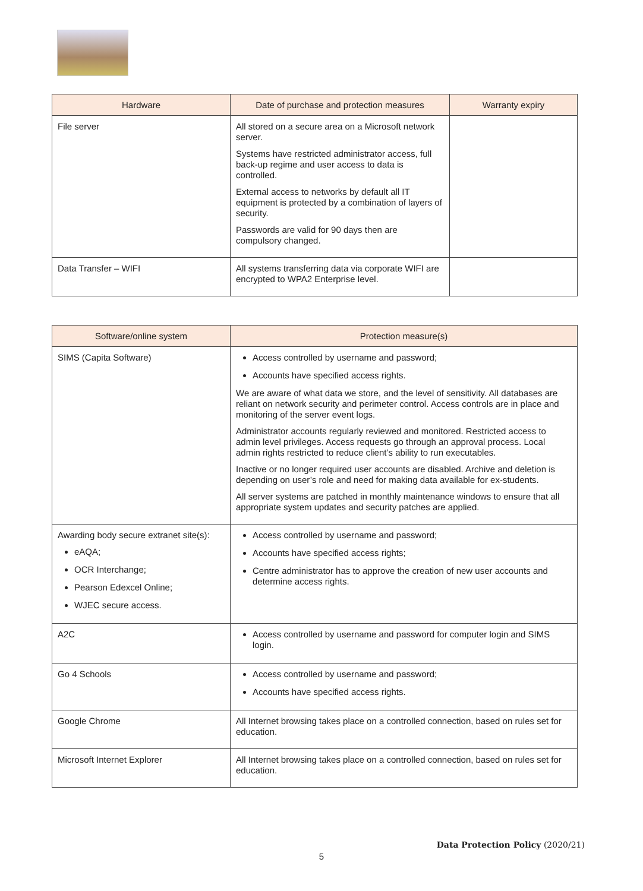| Hardware | Date of purchase and protection measures | Warranty expiry |
| --- | --- | --- |
| File server | All stored on a secure area on a Microsoft network server. Systems have restricted administrator access, full back-up regime and user access to data is controlled. External access to networks by default all IT equipment is protected by a combination of layers of security. Passwords are valid for 90 days then are compulsory changed. | |
| Data Transfer – WIFI | All systems transferring data via corporate WIFI are encrypted to WPA2 Enterprise level. | |
| Software/online system | Protection measure(s) |
| --- | --- |
| SIMS (Capita Software) | Access controlled by username and password; Accounts have specified access rights. We are aware of what data we store, and the level of sensitivity. All databases are reliant on network security and perimeter control. Access controls are in place and monitoring of the server event logs. Administrator accounts regularly reviewed and monitored. Restricted access to admin level privileges. Access requests go through an approval process. Local admin rights restricted to reduce client’s ability to run executables. Inactive or no longer required user accounts are disabled. Archive and deletion is depending on user’s role and need for making data available for ex-students. All server systems are patched in monthly maintenance windows to ensure that all appropriate system updates and security patches are applied. |
| Awarding body secure extranet site(s): eAQA; OCR Interchange; Pearson Edexcel Online; WJEC secure access. | Access controlled by username and password; Accounts have specified access rights; Centre administrator has to approve the creation of new user accounts and determine access rights. |
| A2C | Access controlled by username and password for computer login and SIMS login. |
| Go 4 Schools | Access controlled by username and password; Accounts have specified access rights. |
| Google Chrome | All Internet browsing takes place on a controlled connection, based on rules set for education. |
| Microsoft Internet Explorer | All Internet browsing takes place on a controlled connection, based on rules set for education. |
Data Protection Policy (2020/21)
5